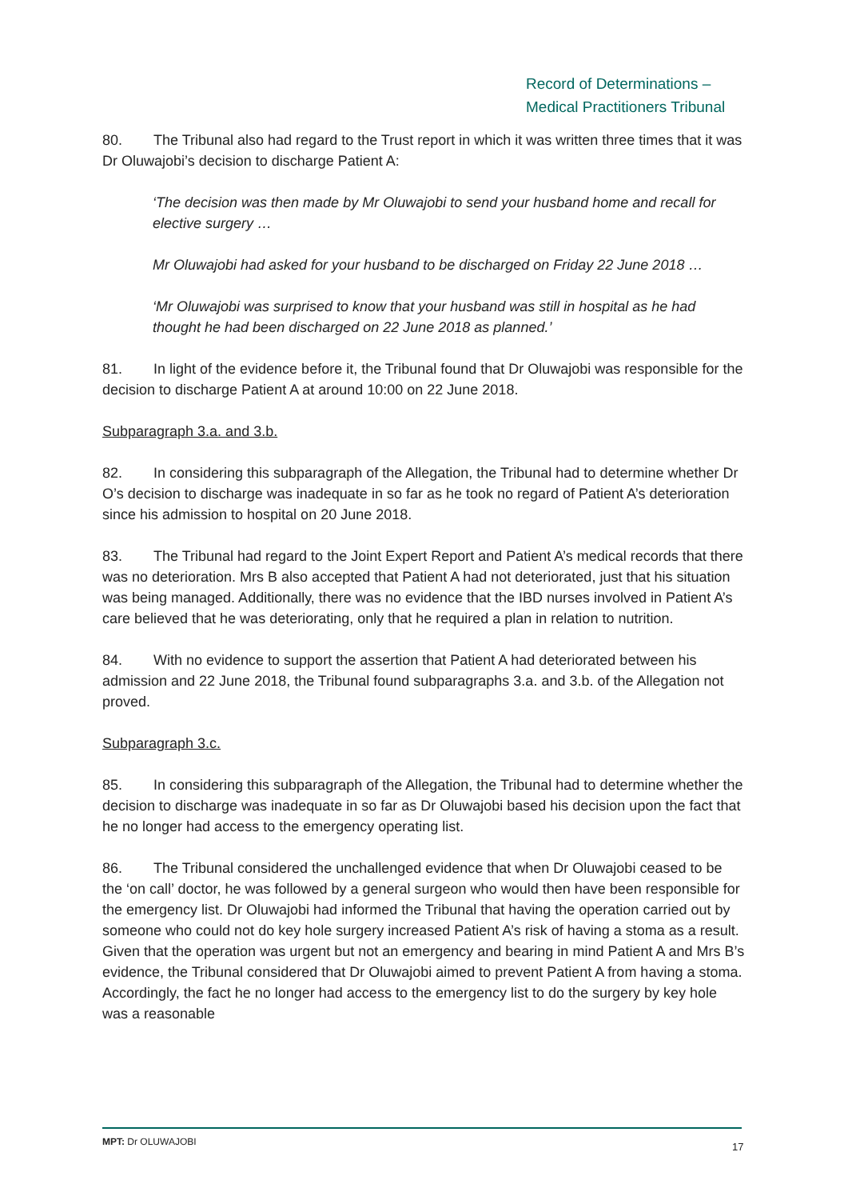Record of Determinations –
Medical Practitioners Tribunal
80. The Tribunal also had regard to the Trust report in which it was written three times that it was Dr Oluwajobi’s decision to discharge Patient A:
‘The decision was then made by Mr Oluwajobi to send your husband home and recall for elective surgery …
Mr Oluwajobi had asked for your husband to be discharged on Friday 22 June 2018 …
‘Mr Oluwajobi was surprised to know that your husband was still in hospital as he had thought he had been discharged on 22 June 2018 as planned.’
81. In light of the evidence before it, the Tribunal found that Dr Oluwajobi was responsible for the decision to discharge Patient A at around 10:00 on 22 June 2018.
Subparagraph 3.a. and 3.b.
82. In considering this subparagraph of the Allegation, the Tribunal had to determine whether Dr O’s decision to discharge was inadequate in so far as he took no regard of Patient A’s deterioration since his admission to hospital on 20 June 2018.
83. The Tribunal had regard to the Joint Expert Report and Patient A’s medical records that there was no deterioration. Mrs B also accepted that Patient A had not deteriorated, just that his situation was being managed. Additionally, there was no evidence that the IBD nurses involved in Patient A’s care believed that he was deteriorating, only that he required a plan in relation to nutrition.
84. With no evidence to support the assertion that Patient A had deteriorated between his admission and 22 June 2018, the Tribunal found subparagraphs 3.a. and 3.b. of the Allegation not proved.
Subparagraph 3.c.
85. In considering this subparagraph of the Allegation, the Tribunal had to determine whether the decision to discharge was inadequate in so far as Dr Oluwajobi based his decision upon the fact that he no longer had access to the emergency operating list.
86. The Tribunal considered the unchallenged evidence that when Dr Oluwajobi ceased to be the ‘on call’ doctor, he was followed by a general surgeon who would then have been responsible for the emergency list. Dr Oluwajobi had informed the Tribunal that having the operation carried out by someone who could not do key hole surgery increased Patient A’s risk of having a stoma as a result. Given that the operation was urgent but not an emergency and bearing in mind Patient A and Mrs B’s evidence, the Tribunal considered that Dr Oluwajobi aimed to prevent Patient A from having a stoma. Accordingly, the fact he no longer had access to the emergency list to do the surgery by key hole was a reasonable
MPT: Dr OLUWAJOBI 17